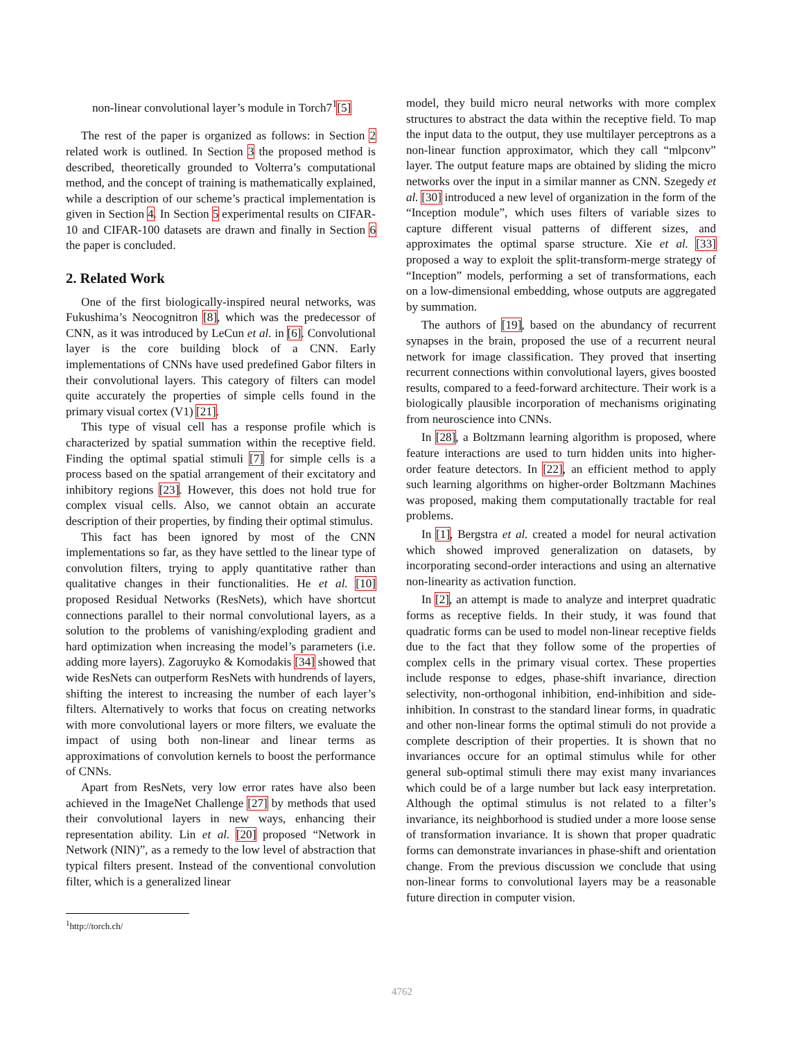non-linear convolutional layer’s module in Torch7<sup>1</sup>[5]
The rest of the paper is organized as follows: in Section 2 related work is outlined. In Section 3 the proposed method is described, theoretically grounded to Volterra’s computational method, and the concept of training is mathematically explained, while a description of our scheme’s practical implementation is given in Section 4. In Section 5 experimental results on CIFAR-10 and CIFAR-100 datasets are drawn and finally in Section 6 the paper is concluded.
2. Related Work
One of the first biologically-inspired neural networks, was Fukushima’s Neocognitron [8], which was the predecessor of CNN, as it was introduced by LeCun et al. in [6]. Convolutional layer is the core building block of a CNN. Early implementations of CNNs have used predefined Gabor filters in their convolutional layers. This category of filters can model quite accurately the properties of simple cells found in the primary visual cortex (V1) [21].
This type of visual cell has a response profile which is characterized by spatial summation within the receptive field. Finding the optimal spatial stimuli [7] for simple cells is a process based on the spatial arrangement of their excitatory and inhibitory regions [23]. However, this does not hold true for complex visual cells. Also, we cannot obtain an accurate description of their properties, by finding their optimal stimulus.
This fact has been ignored by most of the CNN implementations so far, as they have settled to the linear type of convolution filters, trying to apply quantitative rather than qualitative changes in their functionalities. He et al. [10] proposed Residual Networks (ResNets), which have shortcut connections parallel to their normal convolutional layers, as a solution to the problems of vanishing/exploding gradient and hard optimization when increasing the model’s parameters (i.e. adding more layers). Zagoruyko & Komodakis [34] showed that wide ResNets can outperform ResNets with hundrends of layers, shifting the interest to increasing the number of each layer’s filters. Alternatively to works that focus on creating networks with more convolutional layers or more filters, we evaluate the impact of using both non-linear and linear terms as approximations of convolution kernels to boost the performance of CNNs.
Apart from ResNets, very low error rates have also been achieved in the ImageNet Challenge [27] by methods that used their convolutional layers in new ways, enhancing their representation ability. Lin et al. [20] proposed “Network in Network (NIN)”, as a remedy to the low level of abstraction that typical filters present. Instead of the conventional convolution filter, which is a generalized linear
<sup>1</sup> http://torch.ch/
model, they build micro neural networks with more complex structures to abstract the data within the receptive field. To map the input data to the output, they use multilayer perceptrons as a non-linear function approximator, which they call “mlpconv” layer. The output feature maps are obtained by sliding the micro networks over the input in a similar manner as CNN. Szegedy et al. [30] introduced a new level of organization in the form of the “Inception module”, which uses filters of variable sizes to capture different visual patterns of different sizes, and approximates the optimal sparse structure. Xie et al. [33] proposed a way to exploit the split-transform-merge strategy of “Inception” models, performing a set of transformations, each on a low-dimensional embedding, whose outputs are aggregated by summation.
The authors of [19], based on the abundancy of recurrent synapses in the brain, proposed the use of a recurrent neural network for image classification. They proved that inserting recurrent connections within convolutional layers, gives boosted results, compared to a feed-forward architecture. Their work is a biologically plausible incorporation of mechanisms originating from neuroscience into CNNs.
In [28], a Boltzmann learning algorithm is proposed, where feature interactions are used to turn hidden units into higher-order feature detectors. In [22], an efficient method to apply such learning algorithms on higher-order Boltzmann Machines was proposed, making them computationally tractable for real problems.
In [1], Bergstra et al. created a model for neural activation which showed improved generalization on datasets, by incorporating second-order interactions and using an alternative non-linearity as activation function.
In [2], an attempt is made to analyze and interpret quadratic forms as receptive fields. In their study, it was found that quadratic forms can be used to model non-linear receptive fields due to the fact that they follow some of the properties of complex cells in the primary visual cortex. These properties include response to edges, phase-shift invariance, direction selectivity, non-orthogonal inhibition, end-inhibition and side-inhibition. In constrast to the standard linear forms, in quadratic and other non-linear forms the optimal stimuli do not provide a complete description of their properties. It is shown that no invariances occure for an optimal stimulus while for other general sub-optimal stimuli there may exist many invariances which could be of a large number but lack easy interpretation. Although the optimal stimulus is not related to a filter’s invariance, its neighborhood is studied under a more loose sense of transformation invariance. It is shown that proper quadratic forms can demonstrate invariances in phase-shift and orientation change. From the previous discussion we conclude that using non-linear forms to convolutional layers may be a reasonable future direction in computer vision.
4762